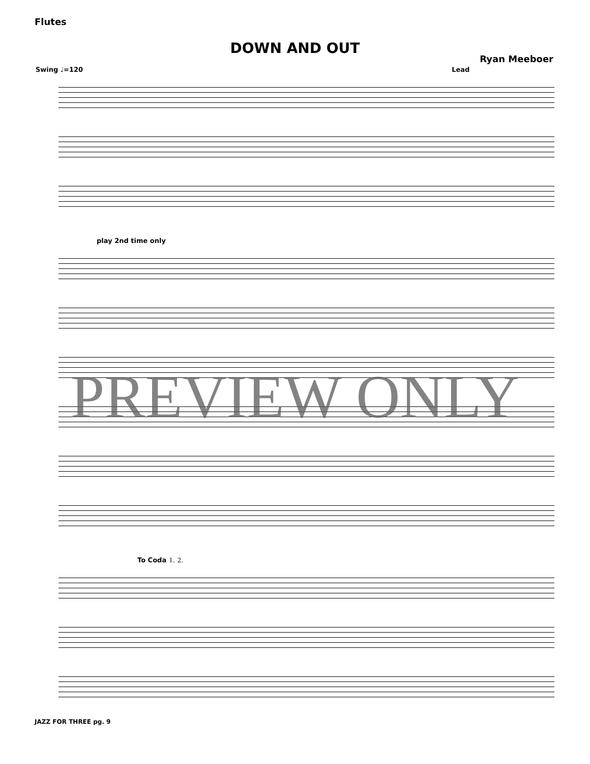Flutes
DOWN AND OUT
Ryan Meeboer
Swing ♩=120 Lead
play 2nd time only
To Coda 1. 2.
PREVIEW ONLY
JAZZ FOR THREE pg. 9